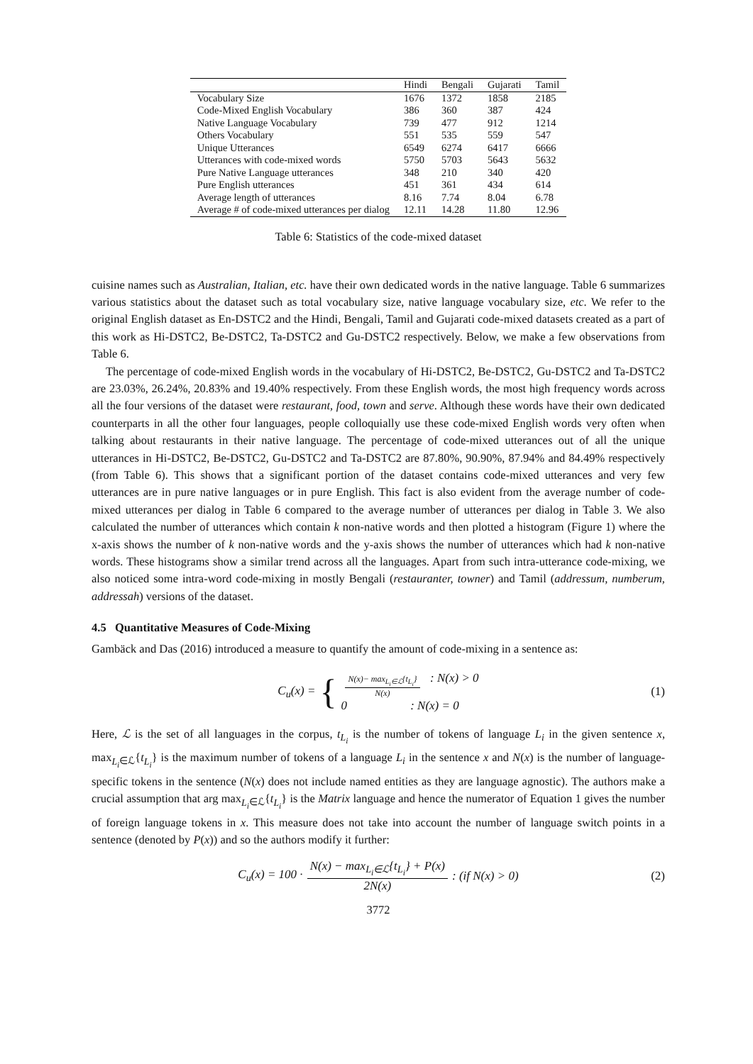| | Hindi | Bengali | Gujarati | Tamil |
| --- | --- | --- | --- | --- |
| Vocabulary Size | 1676 | 1372 | 1858 | 2185 |
| Code-Mixed English Vocabulary | 386 | 360 | 387 | 424 |
| Native Language Vocabulary | 739 | 477 | 912 | 1214 |
| Others Vocabulary | 551 | 535 | 559 | 547 |
| Unique Utterances | 6549 | 6274 | 6417 | 6666 |
| Utterances with code-mixed words | 5750 | 5703 | 5643 | 5632 |
| Pure Native Language utterances | 348 | 210 | 340 | 420 |
| Pure English utterances | 451 | 361 | 434 | 614 |
| Average length of utterances | 8.16 | 7.74 | 8.04 | 6.78 |
| Average # of code-mixed utterances per dialog | 12.11 | 14.28 | 11.80 | 12.96 |
Table 6: Statistics of the code-mixed dataset
cuisine names such as Australian, Italian, etc. have their own dedicated words in the native language. Table 6 summarizes various statistics about the dataset such as total vocabulary size, native language vocabulary size, etc. We refer to the original English dataset as En-DSTC2 and the Hindi, Bengali, Tamil and Gujarati code-mixed datasets created as a part of this work as Hi-DSTC2, Be-DSTC2, Ta-DSTC2 and Gu-DSTC2 respectively. Below, we make a few observations from Table 6.
The percentage of code-mixed English words in the vocabulary of Hi-DSTC2, Be-DSTC2, Gu-DSTC2 and Ta-DSTC2 are 23.03%, 26.24%, 20.83% and 19.40% respectively. From these English words, the most high frequency words across all the four versions of the dataset were restaurant, food, town and serve. Although these words have their own dedicated counterparts in all the other four languages, people colloquially use these code-mixed English words very often when talking about restaurants in their native language. The percentage of code-mixed utterances out of all the unique utterances in Hi-DSTC2, Be-DSTC2, Gu-DSTC2 and Ta-DSTC2 are 87.80%, 90.90%, 87.94% and 84.49% respectively (from Table 6). This shows that a significant portion of the dataset contains code-mixed utterances and very few utterances are in pure native languages or in pure English. This fact is also evident from the average number of code-mixed utterances per dialog in Table 6 compared to the average number of utterances per dialog in Table 3. We also calculated the number of utterances which contain k non-native words and then plotted a histogram (Figure 1) where the x-axis shows the number of k non-native words and the y-axis shows the number of utterances which had k non-native words. These histograms show a similar trend across all the languages. Apart from such intra-utterance code-mixing, we also noticed some intra-word code-mixing in mostly Bengali (restauranter, towner) and Tamil (addressum, numberum, addressah) versions of the dataset.
4.5 Quantitative Measures of Code-Mixing
Gambäck and Das (2016) introduced a measure to quantify the amount of code-mixing in a sentence as:
C<sub>u</sub>(x) = {
N(x)− max<sub>L<sub>i</sub>∈ℒ</sub>{t<sub>L<sub>i</sub></sub>} N(x) : N(x) > 0
0 : N(x) = 0
(1)
Here, ℒ is the set of all languages in the corpus, t<sub>L<sub>i</sub></sub> is the number of tokens of language L<sub>i</sub> in the given sentence x, max<sub>L<sub>i</sub>∈ℒ</sub>{t<sub>L<sub>i</sub></sub>} is the maximum number of tokens of a language L<sub>i</sub> in the sentence x and N(x) is the number of language-specific tokens in the sentence (N(x) does not include named entities as they are language agnostic). The authors make a crucial assumption that arg max<sub>L<sub>i</sub>∈ℒ</sub>{t<sub>L<sub>i</sub></sub>} is the Matrix language and hence the numerator of Equation 1 gives the number of foreign language tokens in x. This measure does not take into account the number of language switch points in a sentence (denoted by P(x)) and so the authors modify it further:
C<sub>u</sub>(x) = 100 · N(x) − max<sub>L<sub>i</sub>∈ℒ</sub>{t<sub>L<sub>i</sub></sub>} + P(x) 2N(x): (if N(x) > 0) (2)
3772